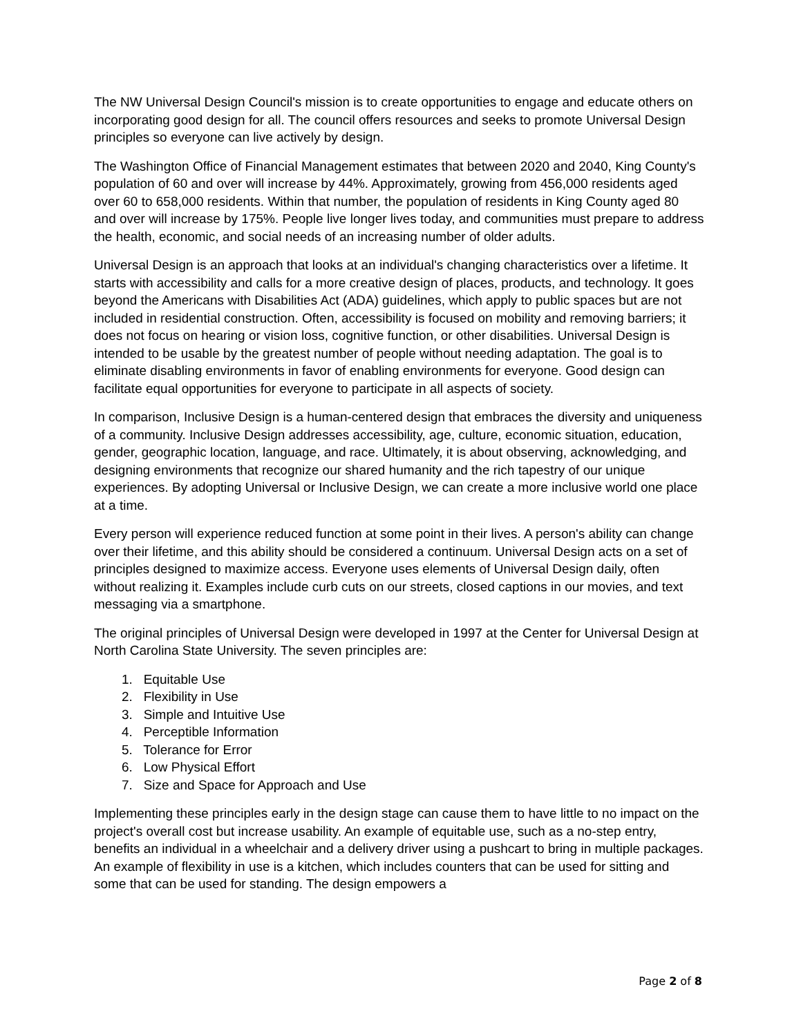The NW Universal Design Council's mission is to create opportunities to engage and educate others on incorporating good design for all. The council offers resources and seeks to promote Universal Design principles so everyone can live actively by design.
The Washington Office of Financial Management estimates that between 2020 and 2040, King County's population of 60 and over will increase by 44%. Approximately, growing from 456,000 residents aged over 60 to 658,000 residents. Within that number, the population of residents in King County aged 80 and over will increase by 175%. People live longer lives today, and communities must prepare to address the health, economic, and social needs of an increasing number of older adults.
Universal Design is an approach that looks at an individual's changing characteristics over a lifetime. It starts with accessibility and calls for a more creative design of places, products, and technology. It goes beyond the Americans with Disabilities Act (ADA) guidelines, which apply to public spaces but are not included in residential construction. Often, accessibility is focused on mobility and removing barriers; it does not focus on hearing or vision loss, cognitive function, or other disabilities. Universal Design is intended to be usable by the greatest number of people without needing adaptation. The goal is to eliminate disabling environments in favor of enabling environments for everyone. Good design can facilitate equal opportunities for everyone to participate in all aspects of society.
In comparison, Inclusive Design is a human-centered design that embraces the diversity and uniqueness of a community. Inclusive Design addresses accessibility, age, culture, economic situation, education, gender, geographic location, language, and race. Ultimately, it is about observing, acknowledging, and designing environments that recognize our shared humanity and the rich tapestry of our unique experiences. By adopting Universal or Inclusive Design, we can create a more inclusive world one place at a time.
Every person will experience reduced function at some point in their lives. A person's ability can change over their lifetime, and this ability should be considered a continuum. Universal Design acts on a set of principles designed to maximize access. Everyone uses elements of Universal Design daily, often without realizing it. Examples include curb cuts on our streets, closed captions in our movies, and text messaging via a smartphone.
The original principles of Universal Design were developed in 1997 at the Center for Universal Design at North Carolina State University. The seven principles are:
1. Equitable Use
2. Flexibility in Use
3. Simple and Intuitive Use
4. Perceptible Information
5. Tolerance for Error
6. Low Physical Effort
7. Size and Space for Approach and Use
Implementing these principles early in the design stage can cause them to have little to no impact on the project's overall cost but increase usability. An example of equitable use, such as a no-step entry, benefits an individual in a wheelchair and a delivery driver using a pushcart to bring in multiple packages. An example of flexibility in use is a kitchen, which includes counters that can be used for sitting and some that can be used for standing. The design empowers a
Page 2 of 8